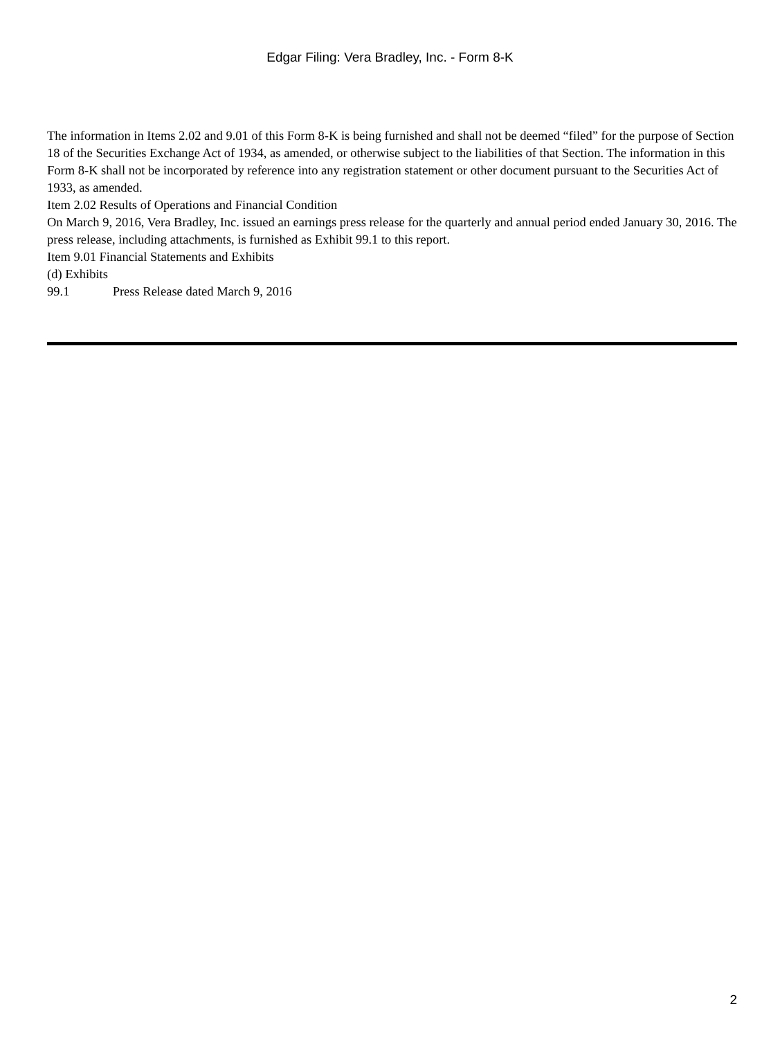Edgar Filing: Vera Bradley, Inc. - Form 8-K
The information in Items 2.02 and 9.01 of this Form 8-K is being furnished and shall not be deemed “filed” for the purpose of Section 18 of the Securities Exchange Act of 1934, as amended, or otherwise subject to the liabilities of that Section. The information in this Form 8-K shall not be incorporated by reference into any registration statement or other document pursuant to the Securities Act of 1933, as amended.
Item 2.02 Results of Operations and Financial Condition
On March 9, 2016, Vera Bradley, Inc. issued an earnings press release for the quarterly and annual period ended January 30, 2016. The press release, including attachments, is furnished as Exhibit 99.1 to this report.
Item 9.01 Financial Statements and Exhibits
(d) Exhibits
99.1 Press Release dated March 9, 2016
2